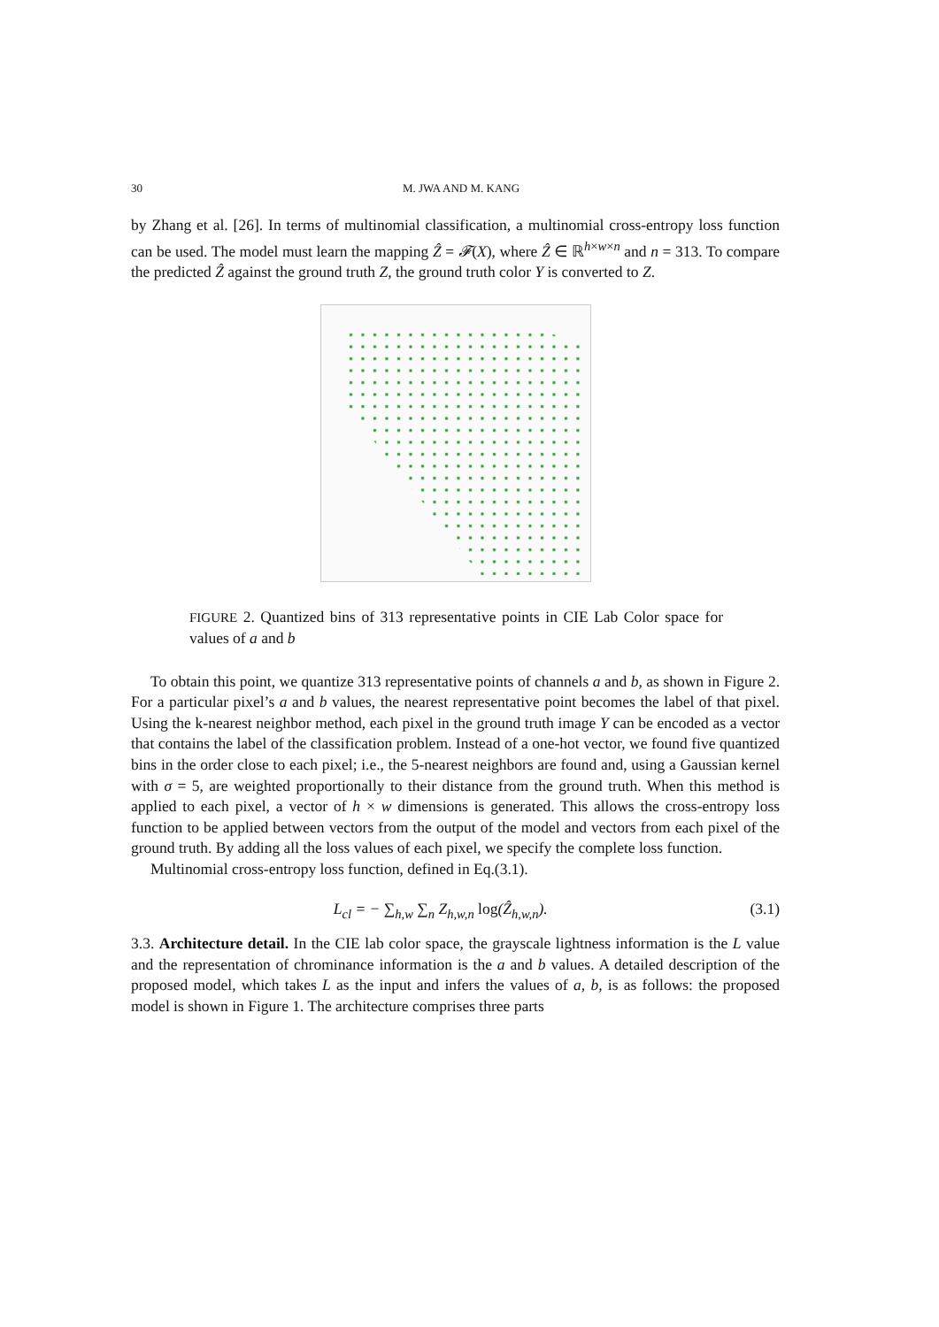30 M. JWA AND M. KANG
by Zhang et al. [26]. In terms of multinomial classification, a multinomial cross-entropy loss function can be used. The model must learn the mapping Ẑ = 𝓕(X), where Ẑ ∈ ℝ<sup>h×w×n</sup> and n = 313. To compare the predicted Ẑ against the ground truth Z, the ground truth color Y is converted to Z.
FIGURE 2. Quantized bins of 313 representative points in CIE Lab Color space for values of a and b
To obtain this point, we quantize 313 representative points of channels a and b, as shown in Figure 2. For a particular pixel’s a and b values, the nearest representative point becomes the label of that pixel. Using the k-nearest neighbor method, each pixel in the ground truth image Y can be encoded as a vector that contains the label of the classification problem. Instead of a one-hot vector, we found five quantized bins in the order close to each pixel; i.e., the 5-nearest neighbors are found and, using a Gaussian kernel with σ = 5, are weighted proportionally to their distance from the ground truth. When this method is applied to each pixel, a vector of h × w dimensions is generated. This allows the cross-entropy loss function to be applied between vectors from the output of the model and vectors from each pixel of the ground truth. By adding all the loss values of each pixel, we specify the complete loss function.
Multinomial cross-entropy loss function, defined in Eq.(3.1).
L<sub>cl</sub> = − ∑<sub>h,w</sub> ∑<sub>n</sub> Z<sub>h,w,n</sub> log(Ẑ<sub>h,w,n</sub>). (3.1)
3.3. Architecture detail. In the CIE lab color space, the grayscale lightness information is the L value and the representation of chrominance information is the a and b values. A detailed description of the proposed model, which takes L as the input and infers the values of a, b, is as follows: the proposed model is shown in Figure 1. The architecture comprises three parts